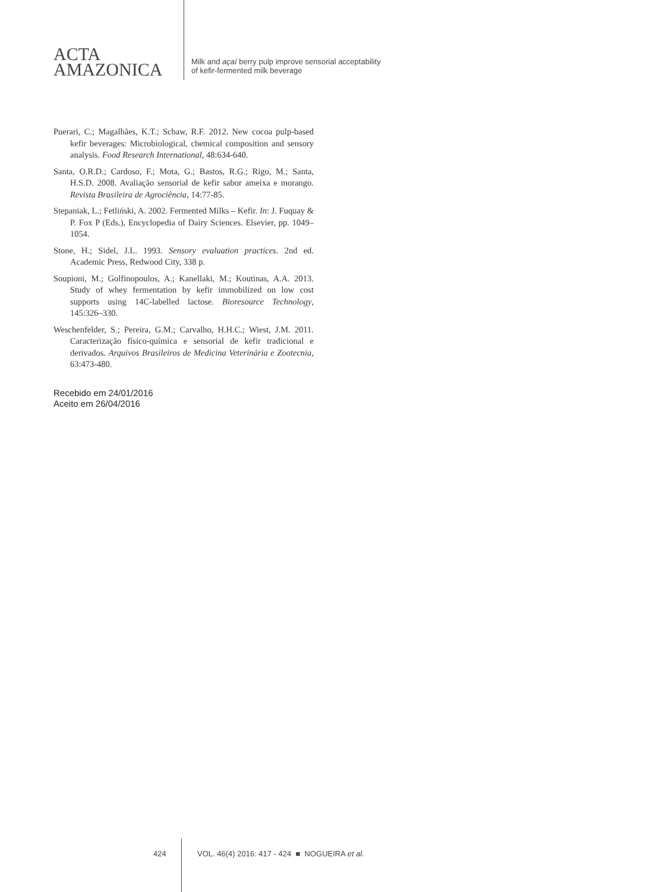ACTA
AMAZONICA
Milk and açaí berry pulp improve sensorial acceptability
of kefir-fermented milk beverage
Puerari, C.; Magalhães, K.T.; Schaw, R.F. 2012. New cocoa pulp-based kefir beverages: Microbiological, chemical composition and sensory analysis. Food Research International, 48:634-640.
Santa, O.R.D.; Cardoso, F.; Mota, G.; Bastos, R.G.; Rigo, M.; Santa, H.S.D. 2008. Avaliação sensorial de kefir sabor ameixa e morango. Revista Brasileira de Agrociência, 14:77-85.
Stepaniak, L.; Fetliński, A. 2002. Fermented Milks – Kefir. In: J. Fuquay & P. Fox P (Eds.), Encyclopedia of Dairy Sciences. Elsevier, pp. 1049–1054.
Stone, H.; Sidel, J.L. 1993. Sensory evaluation practices. 2nd ed. Academic Press, Redwood City, 338 p.
Soupioni, M.; Golfinopoulos, A.; Kanellaki, M.; Koutinas, A.A. 2013. Study of whey fermentation by kefir immobilized on low cost supports using 14C-labelled lactose. Bioresource Technology, 145:326–330.
Weschenfelder, S.; Pereira, G.M.; Carvalho, H.H.C.; Wiest, J.M. 2011. Caracterização físico-química e sensorial de kefir tradicional e derivados. Arquivos Brasileiros de Medicina Veterinária e Zootecnia, 63:473-480.
Recebido em 24/01/2016
Aceito em 26/04/2016
424
VOL. 46(4) 2016: 417 - 424 ■ NOGUEIRA et al.